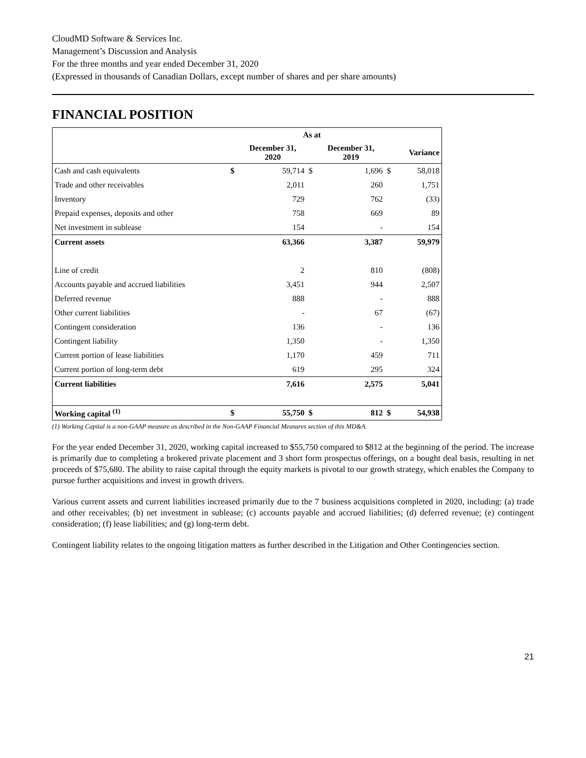CloudMD Software & Services Inc.
Management’s Discussion and Analysis
For the three months and year ended December 31, 2020
(Expressed in thousands of Canadian Dollars, except number of shares and per share amounts)
FINANCIAL POSITION
| | | As at | | | | |
| --- | --- | --- | --- | --- | --- | --- |
| | | December 31, 2020 | | December 31, 2019 | | Variance |
| Cash and cash equivalents | $ | 59,714 | $ | 1,696 | $ | 58,018 |
| Trade and other receivables | | 2,011 | | 260 | | 1,751 |
| Inventory | | 729 | | 762 | | (33) |
| Prepaid expenses, deposits and other | | 758 | | 669 | | 89 |
| Net investment in sublease | | 154 | | - | | 154 |
| Current assets | | 63,366 | | 3,387 | | 59,979 |
| Line of credit | | 2 | | 810 | | (808) |
| Accounts payable and accrued liabilities | | 3,451 | | 944 | | 2,507 |
| Deferred revenue | | 888 | | - | | 888 |
| Other current liabilities | | - | | 67 | | (67) |
| Contingent consideration | | 136 | | - | | 136 |
| Contingent liability | | 1,350 | | - | | 1,350 |
| Current portion of lease liabilities | | 1,170 | | 459 | | 711 |
| Current portion of long-term debt | | 619 | | 295 | | 324 |
| Current liabilities | | 7,616 | | 2,575 | | 5,041 |
| Working capital <sup>(1)</sup> | $ | 55,750 | $ | 812 | $ | 54,938 |
(1) Working Capital is a non-GAAP measure as described in the Non-GAAP Financial Measures section of this MD&A.
For the year ended December 31, 2020, working capital increased to $55,750 compared to $812 at the beginning of the period. The increase is primarily due to completing a brokered private placement and 3 short form prospectus offerings, on a bought deal basis, resulting in net proceeds of $75,680. The ability to raise capital through the equity markets is pivotal to our growth strategy, which enables the Company to pursue further acquisitions and invest in growth drivers.
Various current assets and current liabilities increased primarily due to the 7 business acquisitions completed in 2020, including: (a) trade and other receivables; (b) net investment in sublease; (c) accounts payable and accrued liabilities; (d) deferred revenue; (e) contingent consideration; (f) lease liabilities; and (g) long-term debt.
Contingent liability relates to the ongoing litigation matters as further described in the Litigation and Other Contingencies section.
21